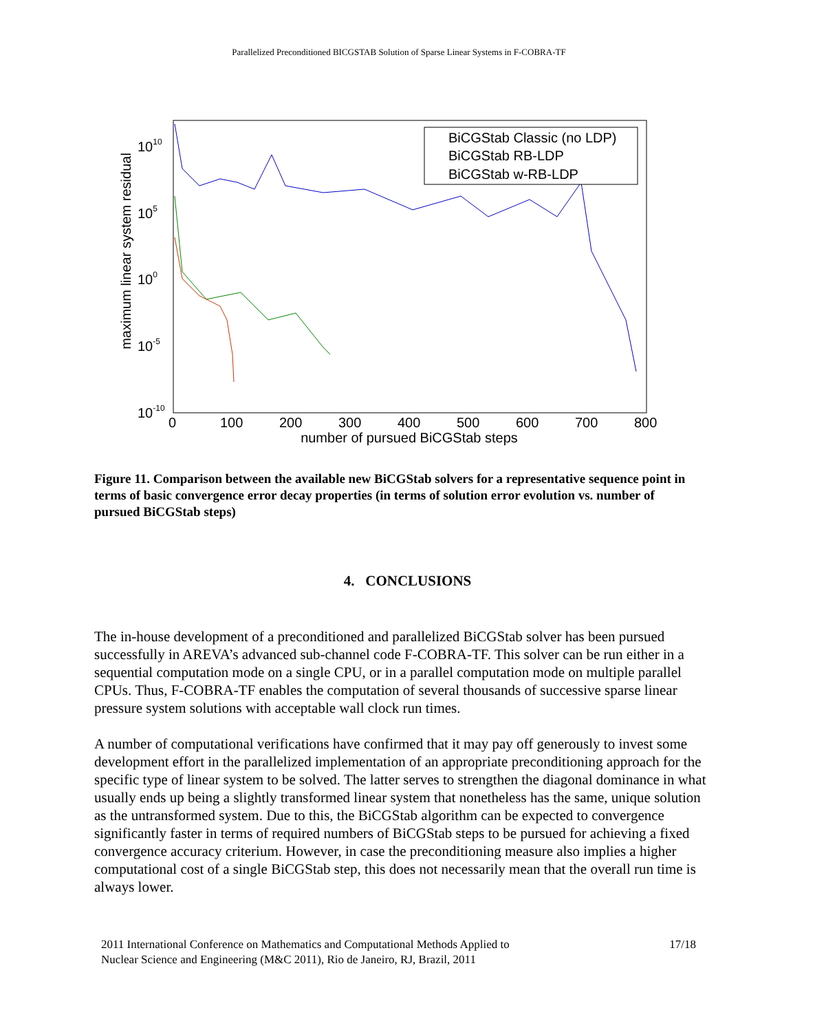Parallelized Preconditioned BICGSTAB Solution of Sparse Linear Systems in F-COBRA-TF
maximum linear system residual
1010
105
100
10-5
10-10
0
100
200
300
400
500
600
700
800
number of pursued BiCGStab steps
BiCGStab Classic (no LDP)
BiCGStab RB-LDP
BiCGStab w-RB-LDP
Figure 11. Comparison between the available new BiCGStab solvers for a representative sequence point in terms of basic convergence error decay properties (in terms of solution error evolution vs. number of pursued BiCGStab steps)
4. CONCLUSIONS
The in-house development of a preconditioned and parallelized BiCGStab solver has been pursued successfully in AREVA’s advanced sub-channel code F-COBRA-TF. This solver can be run either in a sequential computation mode on a single CPU, or in a parallel computation mode on multiple parallel CPUs. Thus, F-COBRA-TF enables the computation of several thousands of successive sparse linear pressure system solutions with acceptable wall clock run times.
A number of computational verifications have confirmed that it may pay off generously to invest some development effort in the parallelized implementation of an appropriate preconditioning approach for the specific type of linear system to be solved. The latter serves to strengthen the diagonal dominance in what usually ends up being a slightly transformed linear system that nonetheless has the same, unique solution as the untransformed system. Due to this, the BiCGStab algorithm can be expected to convergence significantly faster in terms of required numbers of BiCGStab steps to be pursued for achieving a fixed convergence accuracy criterium. However, in case the preconditioning measure also implies a higher computational cost of a single BiCGStab step, this does not necessarily mean that the overall run time is always lower.
2011 International Conference on Mathematics and Computational Methods Applied to
Nuclear Science and Engineering (M&C 2011), Rio de Janeiro, RJ, Brazil, 2011
17/18